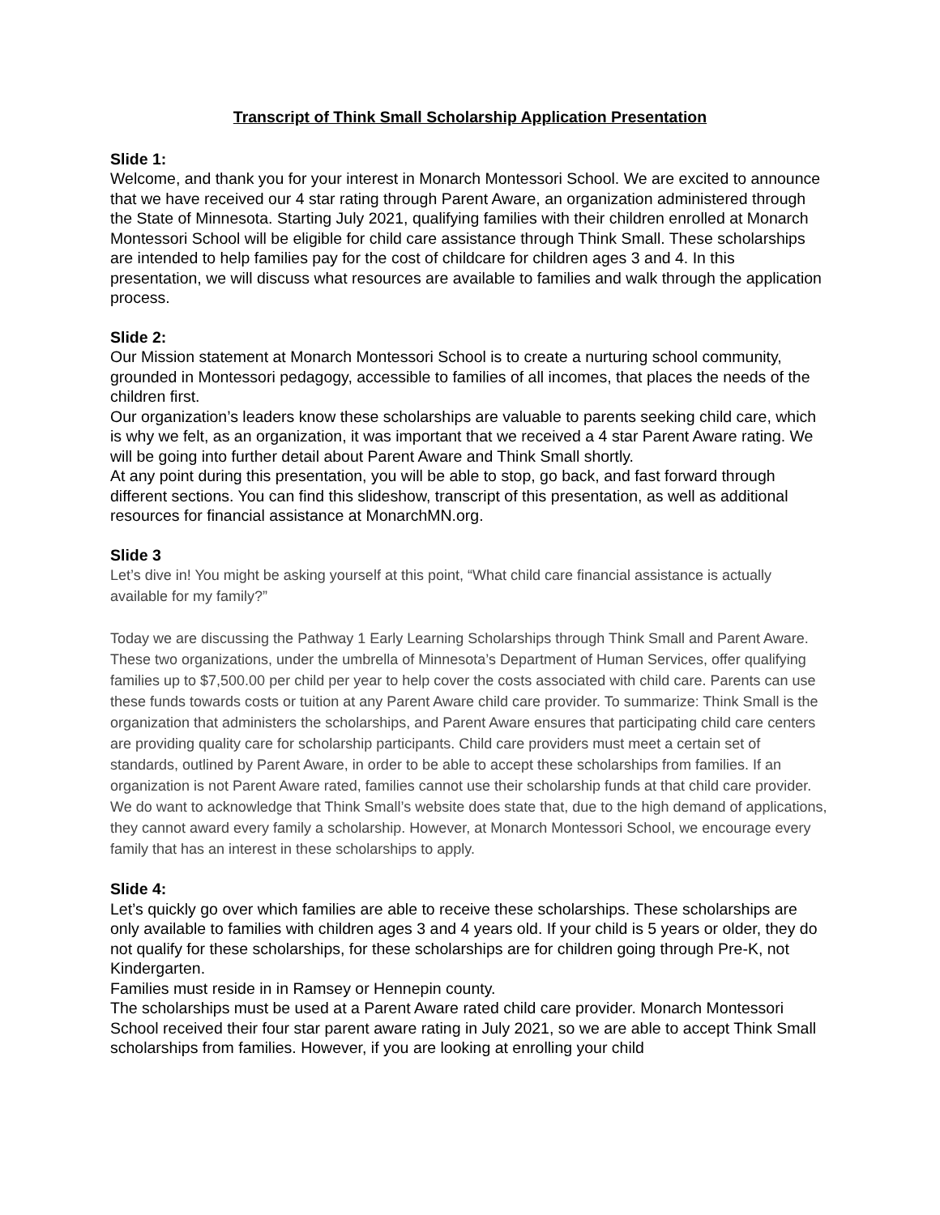Transcript of Think Small Scholarship Application Presentation
Slide 1:
Welcome, and thank you for your interest in Monarch Montessori School. We are excited to announce that we have received our 4 star rating through Parent Aware, an organization administered through the State of Minnesota. Starting July 2021, qualifying families with their children enrolled at Monarch Montessori School will be eligible for child care assistance through Think Small. These scholarships are intended to help families pay for the cost of childcare for children ages 3 and 4. In this presentation, we will discuss what resources are available to families and walk through the application process.
Slide 2:
Our Mission statement at Monarch Montessori School is to create a nurturing school community, grounded in Montessori pedagogy, accessible to families of all incomes, that places the needs of the children first.
Our organization’s leaders know these scholarships are valuable to parents seeking child care, which is why we felt, as an organization, it was important that we received a 4 star Parent Aware rating. We will be going into further detail about Parent Aware and Think Small shortly.
At any point during this presentation, you will be able to stop, go back, and fast forward through different sections. You can find this slideshow, transcript of this presentation, as well as additional resources for financial assistance at MonarchMN.org.
Slide 3
Let’s dive in! You might be asking yourself at this point, “What child care financial assistance is actually available for my family?”
Today we are discussing the Pathway 1 Early Learning Scholarships through Think Small and Parent Aware. These two organizations, under the umbrella of Minnesota’s Department of Human Services, offer qualifying families up to $7,500.00 per child per year to help cover the costs associated with child care. Parents can use these funds towards costs or tuition at any Parent Aware child care provider. To summarize: Think Small is the organization that administers the scholarships, and Parent Aware ensures that participating child care centers are providing quality care for scholarship participants. Child care providers must meet a certain set of standards, outlined by Parent Aware, in order to be able to accept these scholarships from families. If an organization is not Parent Aware rated, families cannot use their scholarship funds at that child care provider.
We do want to acknowledge that Think Small’s website does state that, due to the high demand of applications, they cannot award every family a scholarship. However, at Monarch Montessori School, we encourage every family that has an interest in these scholarships to apply.
Slide 4:
Let’s quickly go over which families are able to receive these scholarships. These scholarships are only available to families with children ages 3 and 4 years old. If your child is 5 years or older, they do not qualify for these scholarships, for these scholarships are for children going through Pre-K, not Kindergarten.
Families must reside in in Ramsey or Hennepin county.
The scholarships must be used at a Parent Aware rated child care provider. Monarch Montessori School received their four star parent aware rating in July 2021, so we are able to accept Think Small scholarships from families. However, if you are looking at enrolling your child